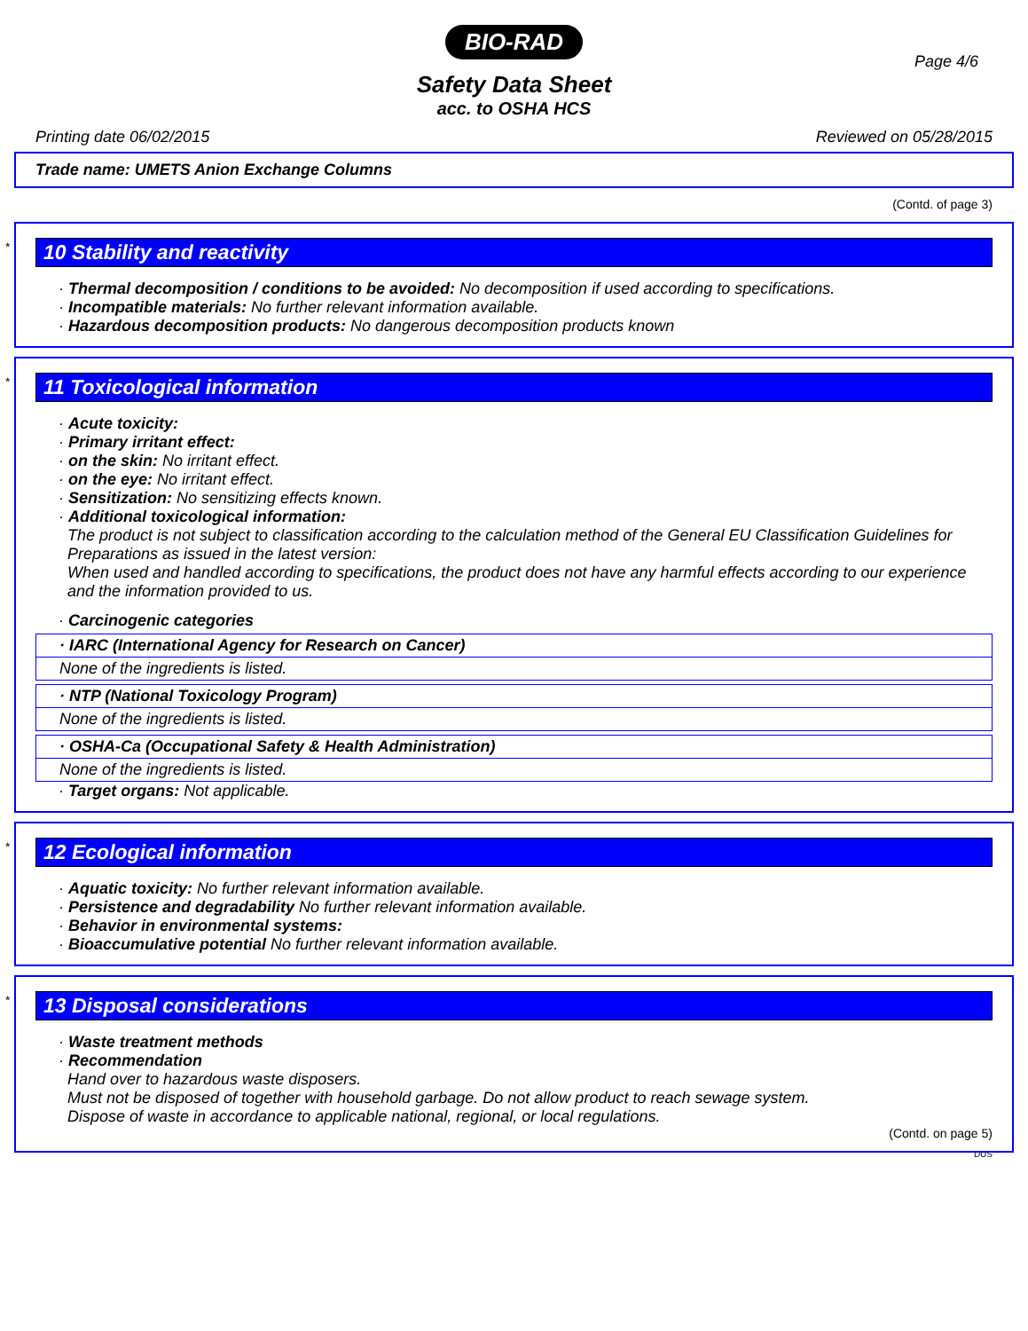BIO-RAD
Page 4/6
Safety Data Sheet
acc. to OSHA HCS
Printing date 06/02/2015 Reviewed on 05/28/2015
Trade name: UMETS Anion Exchange Columns
(Contd. of page 3)
*
10 Stability and reactivity
· Thermal decomposition / conditions to be avoided: No decomposition if used according to specifications.
· Incompatible materials: No further relevant information available.
· Hazardous decomposition products: No dangerous decomposition products known
*
11 Toxicological information
· Acute toxicity:
· Primary irritant effect:
· on the skin: No irritant effect.
· on the eye: No irritant effect.
· Sensitization: No sensitizing effects known.
· Additional toxicological information:
The product is not subject to classification according to the calculation method of the General EU Classification Guidelines for Preparations as issued in the latest version:
When used and handled according to specifications, the product does not have any harmful effects according to our experience and the information provided to us.
· Carcinogenic categories
· IARC (International Agency for Research on Cancer)
None of the ingredients is listed.
· NTP (National Toxicology Program)
None of the ingredients is listed.
· OSHA-Ca (Occupational Safety & Health Administration)
None of the ingredients is listed.
· Target organs: Not applicable.
*
12 Ecological information
· Aquatic toxicity: No further relevant information available.
· Persistence and degradability No further relevant information available.
· Behavior in environmental systems:
· Bioaccumulative potential No further relevant information available.
*
13 Disposal considerations
· Waste treatment methods
· Recommendation
Hand over to hazardous waste disposers.
Must not be disposed of together with household garbage. Do not allow product to reach sewage system.
Dispose of waste in accordance to applicable national, regional, or local regulations.
(Contd. on page 5)
DUS